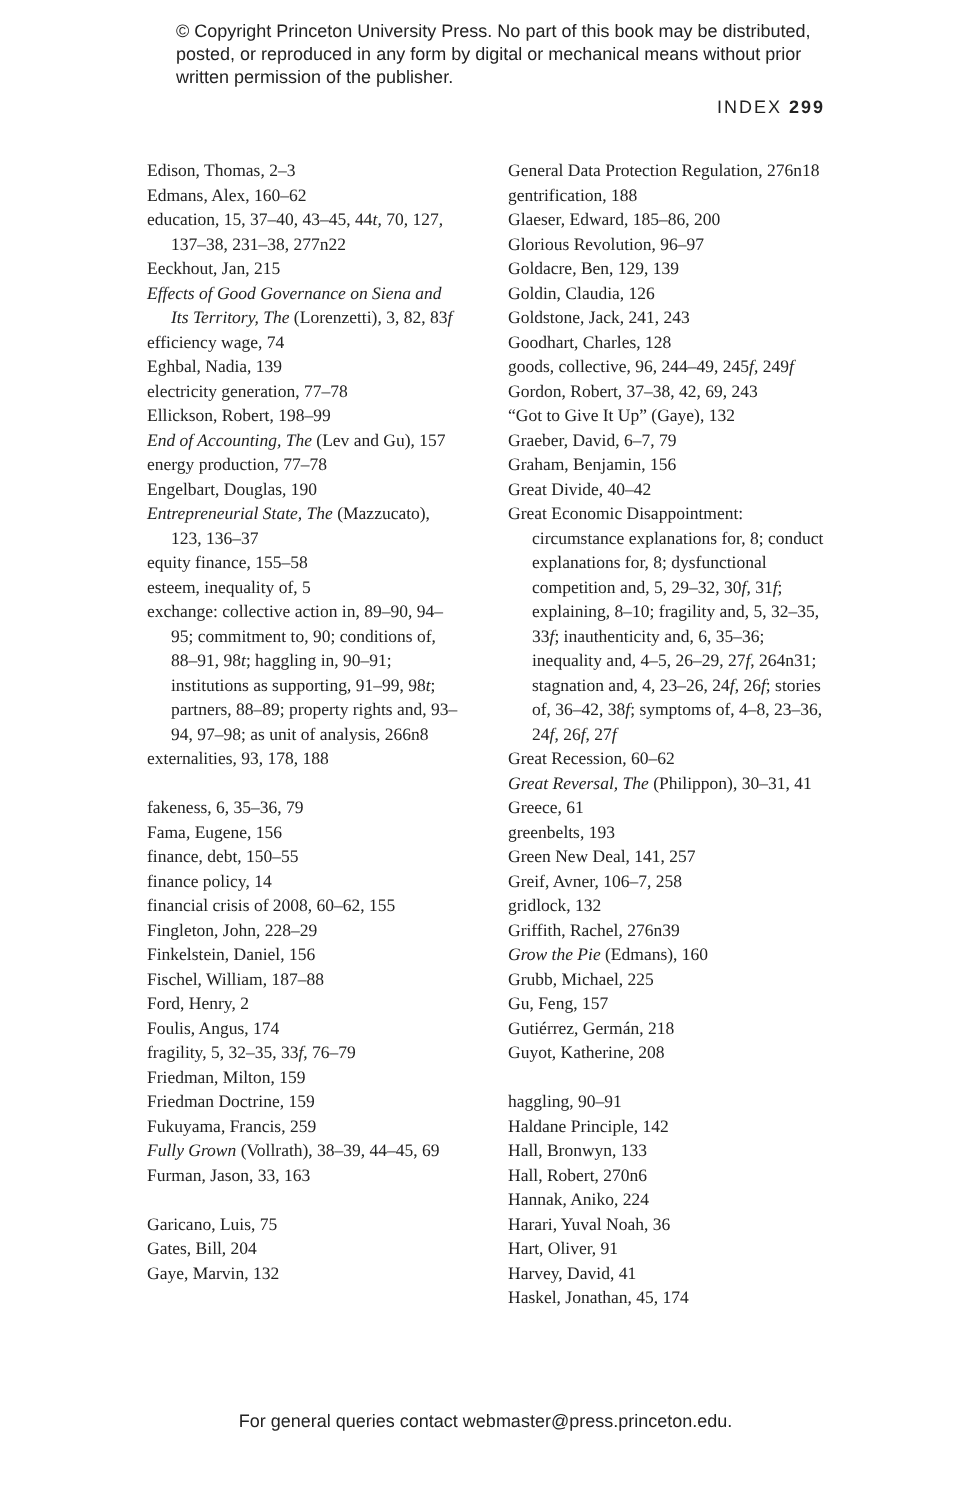© Copyright Princeton University Press. No part of this book may be distributed, posted, or reproduced in any form by digital or mechanical means without prior written permission of the publisher.
INDEX 299
Edison, Thomas, 2–3
Edmans, Alex, 160–62
education, 15, 37–40, 43–45, 44t, 70, 127, 137–38, 231–38, 277n22
Eeckhout, Jan, 215
Effects of Good Governance on Siena and Its Territory, The (Lorenzetti), 3, 82, 83f
efficiency wage, 74
Eghbal, Nadia, 139
electricity generation, 77–78
Ellickson, Robert, 198–99
End of Accounting, The (Lev and Gu), 157
energy production, 77–78
Engelbart, Douglas, 190
Entrepreneurial State, The (Mazzucato), 123, 136–37
equity finance, 155–58
esteem, inequality of, 5
exchange: collective action in, 89–90, 94–95; commitment to, 90; conditions of, 88–91, 98t; haggling in, 90–91; institutions as supporting, 91–99, 98t; partners, 88–89; property rights and, 93–94, 97–98; as unit of analysis, 266n8
externalities, 93, 178, 188
fakeness, 6, 35–36, 79
Fama, Eugene, 156
finance, debt, 150–55
finance policy, 14
financial crisis of 2008, 60–62, 155
Fingleton, John, 228–29
Finkelstein, Daniel, 156
Fischel, William, 187–88
Ford, Henry, 2
Foulis, Angus, 174
fragility, 5, 32–35, 33f, 76–79
Friedman, Milton, 159
Friedman Doctrine, 159
Fukuyama, Francis, 259
Fully Grown (Vollrath), 38–39, 44–45, 69
Furman, Jason, 33, 163
Garicano, Luis, 75
Gates, Bill, 204
Gaye, Marvin, 132
General Data Protection Regulation, 276n18
gentrification, 188
Glaeser, Edward, 185–86, 200
Glorious Revolution, 96–97
Goldacre, Ben, 129, 139
Goldin, Claudia, 126
Goldstone, Jack, 241, 243
Goodhart, Charles, 128
goods, collective, 96, 244–49, 245f, 249f
Gordon, Robert, 37–38, 42, 69, 243
“Got to Give It Up” (Gaye), 132
Graeber, David, 6–7, 79
Graham, Benjamin, 156
Great Divide, 40–42
Great Economic Disappointment: circumstance explanations for, 8; conduct explanations for, 8; dysfunctional competition and, 5, 29–32, 30f, 31f; explaining, 8–10; fragility and, 5, 32–35, 33f; inauthenticity and, 6, 35–36; inequality and, 4–5, 26–29, 27f, 264n31; stagnation and, 4, 23–26, 24f, 26f; stories of, 36–42, 38f; symptoms of, 4–8, 23–36, 24f, 26f, 27f
Great Recession, 60–62
Great Reversal, The (Philippon), 30–31, 41
Greece, 61
greenbelts, 193
Green New Deal, 141, 257
Greif, Avner, 106–7, 258
gridlock, 132
Griffith, Rachel, 276n39
Grow the Pie (Edmans), 160
Grubb, Michael, 225
Gu, Feng, 157
Gutiérrez, Germán, 218
Guyot, Katherine, 208
haggling, 90–91
Haldane Principle, 142
Hall, Bronwyn, 133
Hall, Robert, 270n6
Hannak, Aniko, 224
Harari, Yuval Noah, 36
Hart, Oliver, 91
Harvey, David, 41
Haskel, Jonathan, 45, 174
For general queries contact webmaster@press.princeton.edu.